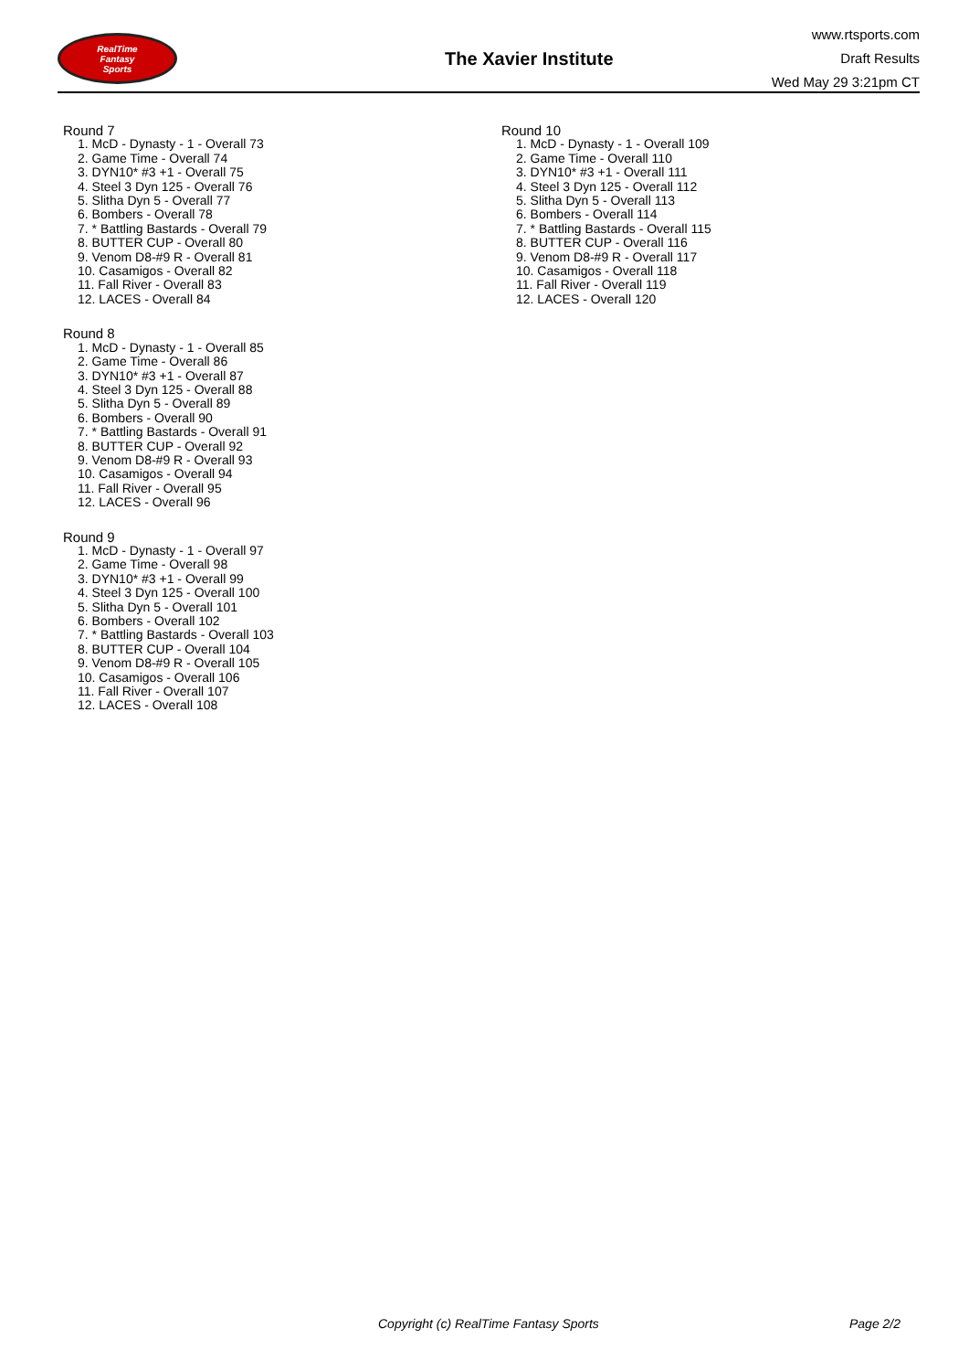RealTime
Fantasy
Sports
The Xavier Institute
www.rtsports.com
Draft Results
Wed May 29 3:21pm CT
Round 7
1. McD - Dynasty - 1 - Overall 73
2. Game Time - Overall 74
3. DYN10* #3 +1 - Overall 75
4. Steel 3 Dyn 125 - Overall 76
5. Slitha Dyn 5 - Overall 77
6. Bombers - Overall 78
7. * Battling Bastards - Overall 79
8. BUTTER CUP - Overall 80
9. Venom D8-#9 R - Overall 81
10. Casamigos - Overall 82
11. Fall River - Overall 83
12. LACES - Overall 84
Round 8
1. McD - Dynasty - 1 - Overall 85
2. Game Time - Overall 86
3. DYN10* #3 +1 - Overall 87
4. Steel 3 Dyn 125 - Overall 88
5. Slitha Dyn 5 - Overall 89
6. Bombers - Overall 90
7. * Battling Bastards - Overall 91
8. BUTTER CUP - Overall 92
9. Venom D8-#9 R - Overall 93
10. Casamigos - Overall 94
11. Fall River - Overall 95
12. LACES - Overall 96
Round 9
1. McD - Dynasty - 1 - Overall 97
2. Game Time - Overall 98
3. DYN10* #3 +1 - Overall 99
4. Steel 3 Dyn 125 - Overall 100
5. Slitha Dyn 5 - Overall 101
6. Bombers - Overall 102
7. * Battling Bastards - Overall 103
8. BUTTER CUP - Overall 104
9. Venom D8-#9 R - Overall 105
10. Casamigos - Overall 106
11. Fall River - Overall 107
12. LACES - Overall 108
Round 10
1. McD - Dynasty - 1 - Overall 109
2. Game Time - Overall 110
3. DYN10* #3 +1 - Overall 111
4. Steel 3 Dyn 125 - Overall 112
5. Slitha Dyn 5 - Overall 113
6. Bombers - Overall 114
7. * Battling Bastards - Overall 115
8. BUTTER CUP - Overall 116
9. Venom D8-#9 R - Overall 117
10. Casamigos - Overall 118
11. Fall River - Overall 119
12. LACES - Overall 120
Copyright (c) RealTime Fantasy Sports Page 2/2